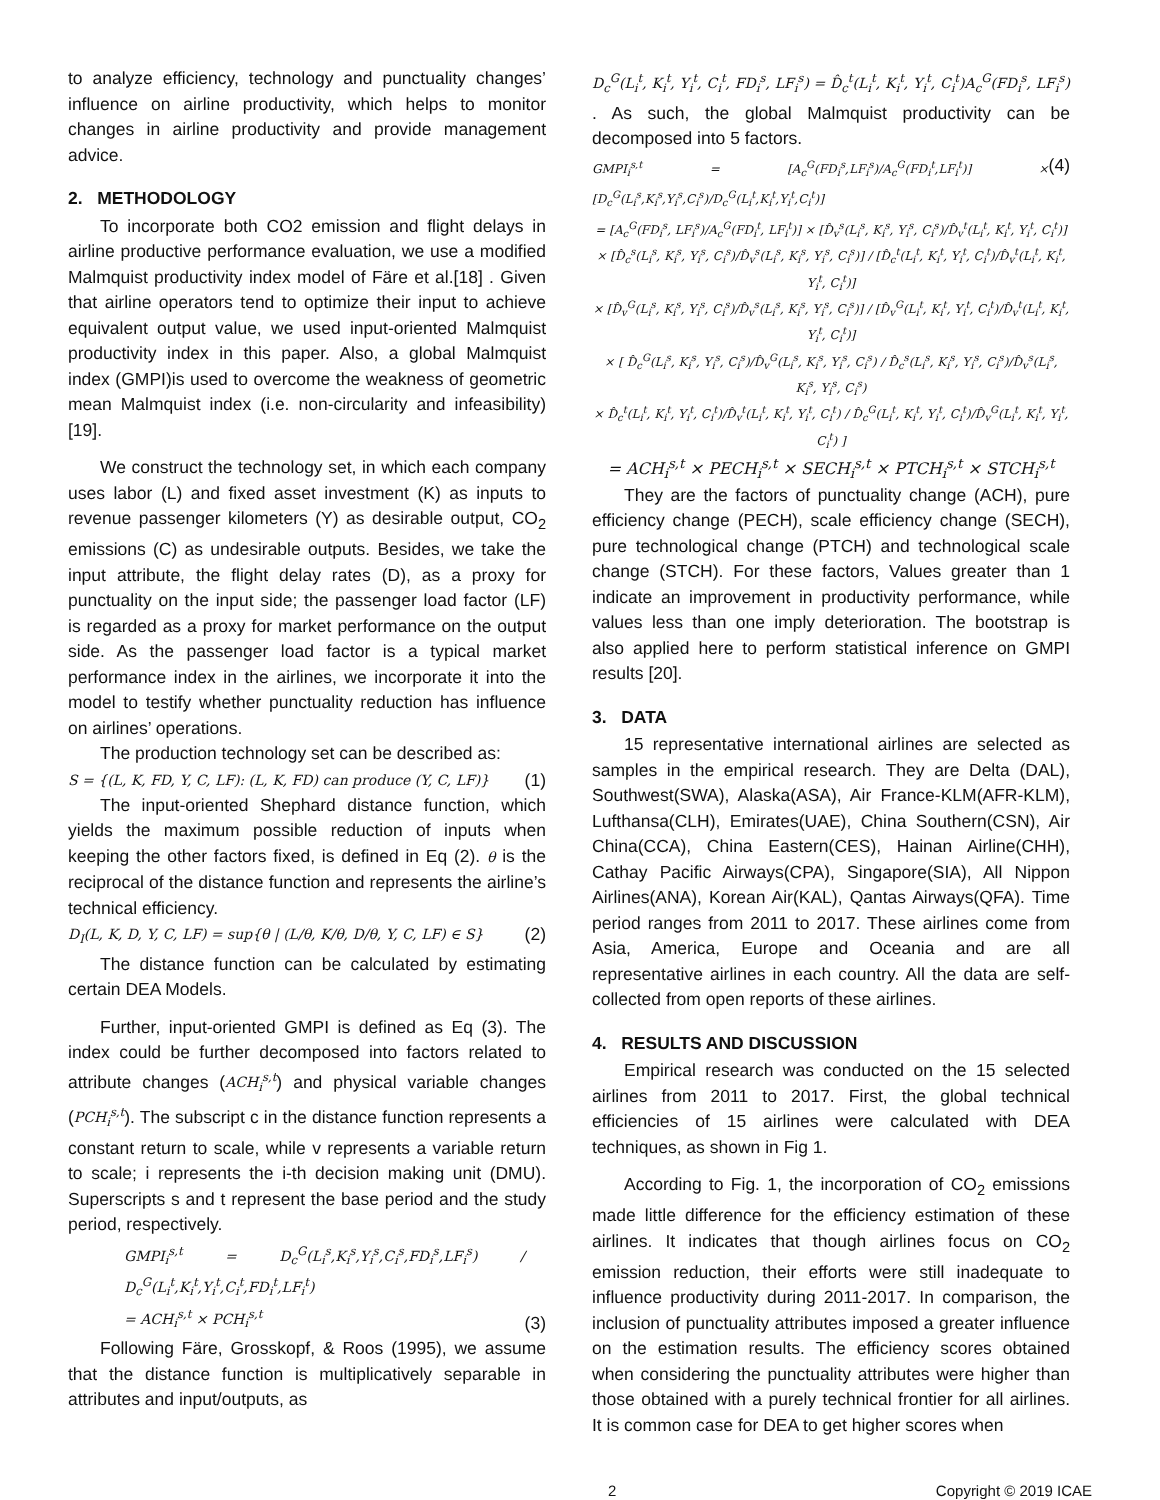to analyze efficiency, technology and punctuality changes’ influence on airline productivity, which helps to monitor changes in airline productivity and provide management advice.
2. METHODOLOGY
To incorporate both CO2 emission and flight delays in airline productive performance evaluation, we use a modified Malmquist productivity index model of Färe et al.[18] . Given that airline operators tend to optimize their input to achieve equivalent output value, we used input-oriented Malmquist productivity index in this paper. Also, a global Malmquist index (GMPI)is used to overcome the weakness of geometric mean Malmquist index (i.e. non-circularity and infeasibility) [19].
We construct the technology set, in which each company uses labor (L) and fixed asset investment (K) as inputs to revenue passenger kilometers (Y) as desirable output, CO<sub>2</sub> emissions (C) as undesirable outputs. Besides, we take the input attribute, the flight delay rates (D), as a proxy for punctuality on the input side; the passenger load factor (LF) is regarded as a proxy for market performance on the output side. As the passenger load factor is a typical market performance index in the airlines, we incorporate it into the model to testify whether punctuality reduction has influence on airlines’ operations.
The production technology set can be described as:
S = {(L, K, FD, Y, C, LF): (L, K, FD) can produce (Y, C, LF)} (1)
The input-oriented Shephard distance function, which yields the maximum possible reduction of inputs when keeping the other factors fixed, is defined in Eq (2). θ is the reciprocal of the distance function and represents the airline’s technical efficiency.
D<sub>I</sub>(L, K, D, Y, C, LF) = sup{θ | (L/θ, K/θ, D/θ, Y, C, LF) ∈ S} (2)
The distance function can be calculated by estimating certain DEA Models.
Further, input-oriented GMPI is defined as Eq (3). The index could be further decomposed into factors related to attribute changes (ACH<sub>i</sub><sup>s,t</sup>) and physical variable changes (PCH<sub>i</sub><sup>s,t</sup>). The subscript c in the distance function represents a constant return to scale, while v represents a variable return to scale; i represents the i-th decision making unit (DMU). Superscripts s and t represent the base period and the study period, respectively.
GMPI<sub>i</sub><sup>s,t</sup> = D<sub>c</sub><sup>G</sup>(L<sub>i</sub><sup>s</sup>,K<sub>i</sub><sup>s</sup>,Y<sub>i</sub><sup>s</sup>,C<sub>i</sub><sup>s</sup>,FD<sub>i</sub><sup>s</sup>,LF<sub>i</sub><sup>s</sup>) / D<sub>c</sub><sup>G</sup>(L<sub>i</sub><sup>t</sup>,K<sub>i</sub><sup>t</sup>,Y<sub>i</sub><sup>t</sup>,C<sub>i</sub><sup>t</sup>,FD<sub>i</sub><sup>t</sup>,LF<sub>i</sub><sup>t</sup>)
= ACH<sub>i</sub><sup>s,t</sup> × PCH<sub>i</sub><sup>s,t</sup> (3)
Following Färe, Grosskopf, & Roos (1995), we assume that the distance function is multiplicatively separable in attributes and input/outputs, as
D<sub>c</sub><sup>G</sup>(L<sub>i</sub><sup>t</sup>, K<sub>i</sub><sup>t</sup>, Y<sub>i</sub><sup>t</sup>, C<sub>i</sub><sup>t</sup>, FD<sub>i</sub><sup>s</sup>, LF<sub>i</sub><sup>s</sup>) = D̂<sub>c</sub><sup>t</sup>(L<sub>i</sub><sup>t</sup>, K<sub>i</sub><sup>t</sup>, Y<sub>i</sub><sup>t</sup>, C<sub>i</sub><sup>t</sup>)A<sub>c</sub><sup>G</sup>(FD<sub>i</sub><sup>s</sup>, LF<sub>i</sub><sup>s</sup>) . As such, the global Malmquist productivity can be decomposed into 5 factors.
GMPI<sub>i</sub><sup>s,t</sup> = [A<sub>c</sub><sup>G</sup>(FD<sub>i</sub><sup>s</sup>,LF<sub>i</sub><sup>s</sup>)/A<sub>c</sub><sup>G</sup>(FD<sub>i</sub><sup>t</sup>,LF<sub>i</sub><sup>t</sup>)] × [D<sub>c</sub><sup>G</sup>(L<sub>i</sub><sup>s</sup>,K<sub>i</sub><sup>s</sup>,Y<sub>i</sub><sup>s</sup>,C<sub>i</sub><sup>s</sup>)/D<sub>c</sub><sup>G</sup>(L<sub>i</sub><sup>t</sup>,K<sub>i</sub><sup>t</sup>,Y<sub>i</sub><sup>t</sup>,C<sub>i</sub><sup>t</sup>)] (4)
= [A<sub>c</sub><sup>G</sup>(FD<sub>i</sub><sup>s</sup>, LF<sub>i</sub><sup>s</sup>)/A<sub>c</sub><sup>G</sup>(FD<sub>i</sub><sup>t</sup>, LF<sub>i</sub><sup>t</sup>)] × [D̂<sub>v</sub><sup>s</sup>(L<sub>i</sub><sup>s</sup>, K<sub>i</sub><sup>s</sup>, Y<sub>i</sub><sup>s</sup>, C<sub>i</sub><sup>s</sup>)/D̂<sub>v</sub><sup>t</sup>(L<sub>i</sub><sup>t</sup>, K<sub>i</sub><sup>t</sup>, Y<sub>i</sub><sup>t</sup>, C<sub>i</sub><sup>t</sup>)] × [D̂<sub>c</sub><sup>s</sup>(L<sub>i</sub><sup>s</sup>, K<sub>i</sub><sup>s</sup>, Y<sub>i</sub><sup>s</sup>, C<sub>i</sub><sup>s</sup>)/D̂<sub>v</sub><sup>s</sup>(L<sub>i</sub><sup>s</sup>, K<sub>i</sub><sup>s</sup>, Y<sub>i</sub><sup>s</sup>, C<sub>i</sub><sup>s</sup>)] / [D̂<sub>c</sub><sup>t</sup>(L<sub>i</sub><sup>t</sup>, K<sub>i</sub><sup>t</sup>, Y<sub>i</sub><sup>t</sup>, C<sub>i</sub><sup>t</sup>)/D̂<sub>v</sub><sup>t</sup>(L<sub>i</sub><sup>t</sup>, K<sub>i</sub><sup>t</sup>, Y<sub>i</sub><sup>t</sup>, C<sub>i</sub><sup>t</sup>)]
× [D̂<sub>v</sub><sup>G</sup>(L<sub>i</sub><sup>s</sup>, K<sub>i</sub><sup>s</sup>, Y<sub>i</sub><sup>s</sup>, C<sub>i</sub><sup>s</sup>)/D̂<sub>v</sub><sup>s</sup>(L<sub>i</sub><sup>s</sup>, K<sub>i</sub><sup>s</sup>, Y<sub>i</sub><sup>s</sup>, C<sub>i</sub><sup>s</sup>)] / [D̂<sub>v</sub><sup>G</sup>(L<sub>i</sub><sup>t</sup>, K<sub>i</sub><sup>t</sup>, Y<sub>i</sub><sup>t</sup>, C<sub>i</sub><sup>t</sup>)/D̂<sub>v</sub><sup>t</sup>(L<sub>i</sub><sup>t</sup>, K<sub>i</sub><sup>t</sup>, Y<sub>i</sub><sup>t</sup>, C<sub>i</sub><sup>t</sup>)]
× [ D̂<sub>c</sub><sup>G</sup>(L<sub>i</sub><sup>s</sup>, K<sub>i</sub><sup>s</sup>, Y<sub>i</sub><sup>s</sup>, C<sub>i</sub><sup>s</sup>)/D̂<sub>v</sub><sup>G</sup>(L<sub>i</sub><sup>s</sup>, K<sub>i</sub><sup>s</sup>, Y<sub>i</sub><sup>s</sup>, C<sub>i</sub><sup>s</sup>) / D̂<sub>c</sub><sup>s</sup>(L<sub>i</sub><sup>s</sup>, K<sub>i</sub><sup>s</sup>, Y<sub>i</sub><sup>s</sup>, C<sub>i</sub><sup>s</sup>)/D̂<sub>v</sub><sup>s</sup>(L<sub>i</sub><sup>s</sup>, K<sub>i</sub><sup>s</sup>, Y<sub>i</sub><sup>s</sup>, C<sub>i</sub><sup>s</sup>)
× D̂<sub>c</sub><sup>t</sup>(L<sub>i</sub><sup>t</sup>, K<sub>i</sub><sup>t</sup>, Y<sub>i</sub><sup>t</sup>, C<sub>i</sub><sup>t</sup>)/D̂<sub>v</sub><sup>t</sup>(L<sub>i</sub><sup>t</sup>, K<sub>i</sub><sup>t</sup>, Y<sub>i</sub><sup>t</sup>, C<sub>i</sub><sup>t</sup>) / D̂<sub>c</sub><sup>G</sup>(L<sub>i</sub><sup>t</sup>, K<sub>i</sub><sup>t</sup>, Y<sub>i</sub><sup>t</sup>, C<sub>i</sub><sup>t</sup>)/D̂<sub>v</sub><sup>G</sup>(L<sub>i</sub><sup>t</sup>, K<sub>i</sub><sup>t</sup>, Y<sub>i</sub><sup>t</sup>, C<sub>i</sub><sup>t</sup>) ]
= ACH<sub>i</sub><sup>s,t</sup> × PECH<sub>i</sub><sup>s,t</sup> × SECH<sub>i</sub><sup>s,t</sup> × PTCH<sub>i</sub><sup>s,t</sup> × STCH<sub>i</sub><sup>s,t</sup>
They are the factors of punctuality change (ACH), pure efficiency change (PECH), scale efficiency change (SECH), pure technological change (PTCH) and technological scale change (STCH). For these factors, Values greater than 1 indicate an improvement in productivity performance, while values less than one imply deterioration. The bootstrap is also applied here to perform statistical inference on GMPI results [20].
3. DATA
15 representative international airlines are selected as samples in the empirical research. They are Delta (DAL), Southwest(SWA), Alaska(ASA), Air France-KLM(AFR-KLM), Lufthansa(CLH), Emirates(UAE), China Southern(CSN), Air China(CCA), China Eastern(CES), Hainan Airline(CHH), Cathay Pacific Airways(CPA), Singapore(SIA), All Nippon Airlines(ANA), Korean Air(KAL), Qantas Airways(QFA). Time period ranges from 2011 to 2017. These airlines come from Asia, America, Europe and Oceania and are all representative airlines in each country. All the data are self-collected from open reports of these airlines.
4. RESULTS AND DISCUSSION
Empirical research was conducted on the 15 selected airlines from 2011 to 2017. First, the global technical efficiencies of 15 airlines were calculated with DEA techniques, as shown in Fig 1.
According to Fig. 1, the incorporation of CO<sub>2</sub> emissions made little difference for the efficiency estimation of these airlines. It indicates that though airlines focus on CO<sub>2</sub> emission reduction, their efforts were still inadequate to influence productivity during 2011-2017. In comparison, the inclusion of punctuality attributes imposed a greater influence on the estimation results. The efficiency scores obtained when considering the punctuality attributes were higher than those obtained with a purely technical frontier for all airlines. It is common case for DEA to get higher scores when
2 Copyright © 2019 ICAE